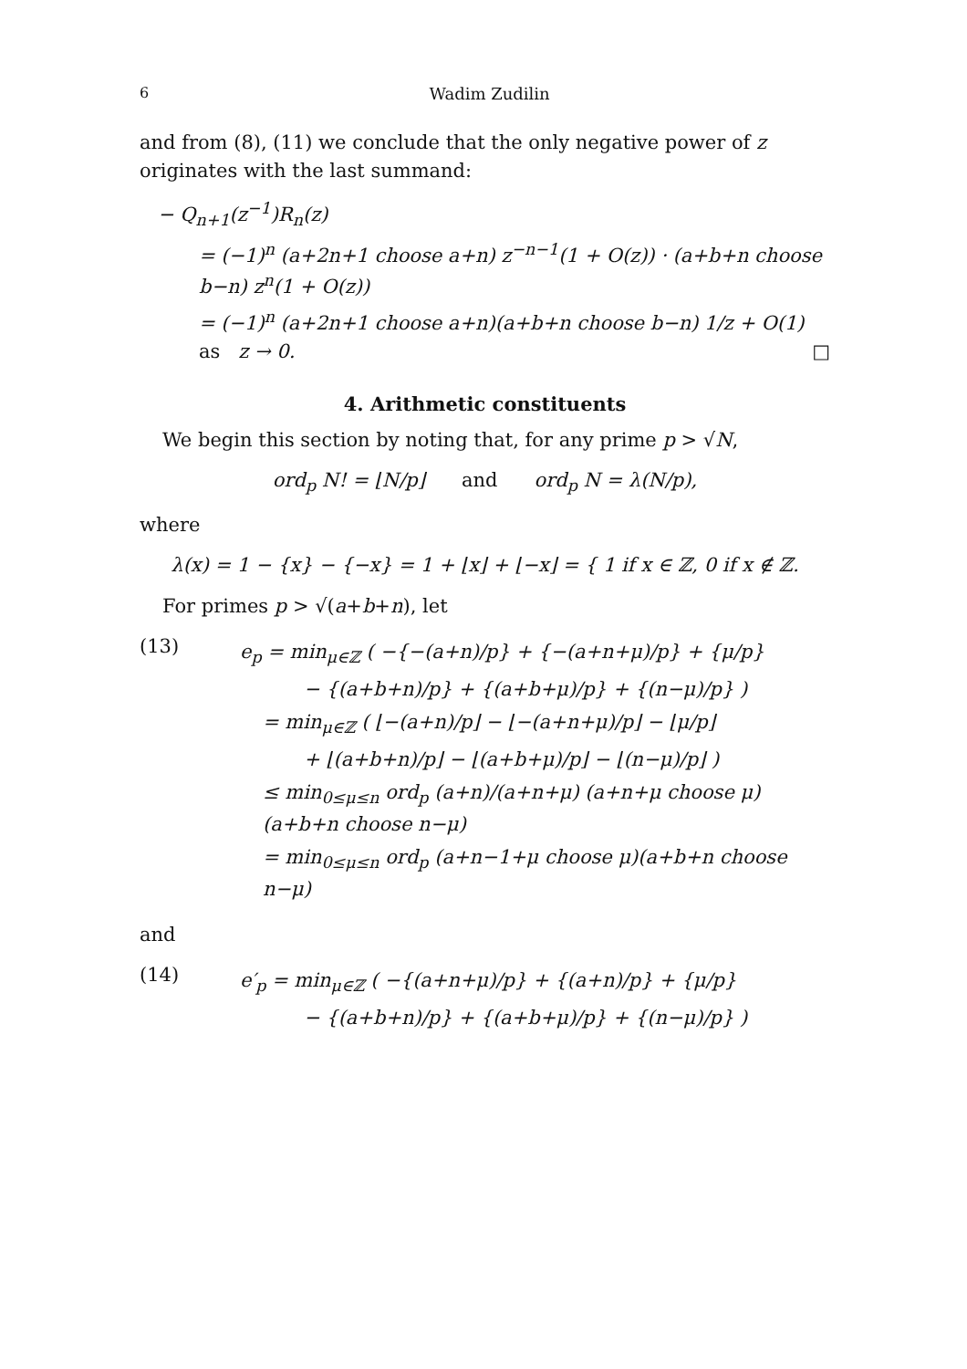6 Wadim Zudilin
and from (8), (11) we conclude that the only negative power of z originates with the last summand:
− Q<sub>n+1</sub>(z<sup>−1</sup>)R<sub>n</sub>(z)
= (−1)<sup>n</sup> (a+2n+1 choose a+n) z<sup>−n−1</sup>(1 + O(z)) · (a+b+n choose b−n) z<sup>n</sup>(1 + O(z))
= (−1)<sup>n</sup> (a+2n+1 choose a+n)(a+b+n choose b−n) 1/z + O(1) as z → 0. □
4. Arithmetic constituents
We begin this section by noting that, for any prime p > √N,
ord<sub>p</sub> N! = ⌊N/p⌋ and ord<sub>p</sub> N = λ(N/p),
where
λ(x) = 1 − {x} − {−x} = 1 + ⌊x⌋ + ⌊−x⌋ = { 1 if x ∈ ℤ, 0 if x ∉ ℤ.
For primes p > √(a+b+n), let
(13)
e<sub>p</sub> = min<sub>μ∈ℤ</sub> ( −{−(a+n)/p} + {−(a+n+μ)/p} + {μ/p}
− {(a+b+n)/p} + {(a+b+μ)/p} + {(n−μ)/p} )
= min<sub>μ∈ℤ</sub> ( ⌊−(a+n)/p⌋ − ⌊−(a+n+μ)/p⌋ − ⌊μ/p⌋
+ ⌊(a+b+n)/p⌋ − ⌊(a+b+μ)/p⌋ − ⌊(n−μ)/p⌋ )
≤ min<sub>0≤μ≤n</sub> ord<sub>p</sub> (a+n)/(a+n+μ) (a+n+μ choose μ)(a+b+n choose n−μ)
= min<sub>0≤μ≤n</sub> ord<sub>p</sub> (a+n−1+μ choose μ)(a+b+n choose n−μ)
and
(14)
e′<sub>p</sub> = min<sub>μ∈ℤ</sub> ( −{(a+n+μ)/p} + {(a+n)/p} + {μ/p}
− {(a+b+n)/p} + {(a+b+μ)/p} + {(n−μ)/p} )